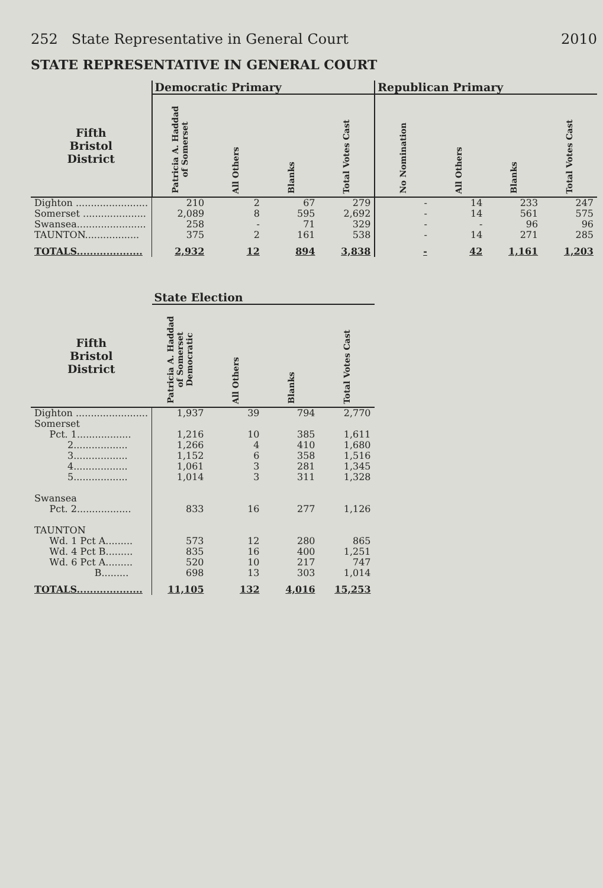252 State Representative in General Court 2010
STATE REPRESENTATIVE IN GENERAL COURT
| | Democratic Primary | | | | Republican Primary | | | |
| --- | --- | --- | --- | --- | --- | --- | --- | --- |
| Fifth Bristol District | Patricia A. Haddad of Somerset | All Others | Blanks | Total Votes Cast | No Nomination | All Others | Blanks | Total Votes Cast |
| Dighton ........................ | 210 | 2 | 67 | 279 | - | 14 | 233 | 247 |
| Somerset ..................... | 2,089 | 8 | 595 | 2,692 | - | 14 | 561 | 575 |
| Swansea....................... | 258 | - | 71 | 329 | - | - | 96 | 96 |
| TAUNTON.................. | 375 | 2 | 161 | 538 | - | 14 | 271 | 285 |
| TOTALS.................... | 2,932 | 12 | 894 | 3,838 | - | 42 | 1,161 | 1,203 |
| | State Election | | | |
| --- | --- | --- | --- | --- |
| Fifth Bristol District | Patricia A. Haddad of Somerset Democratic | All Others | Blanks | Total Votes Cast |
| Dighton ........................ | 1,937 | 39 | 794 | 2,770 |
| Somerset | | | | |
| Pct. 1.................. | 1,216 | 10 | 385 | 1,611 |
| 2.................. | 1,266 | 4 | 410 | 1,680 |
| 3.................. | 1,152 | 6 | 358 | 1,516 |
| 4.................. | 1,061 | 3 | 281 | 1,345 |
| 5.................. | 1,014 | 3 | 311 | 1,328 |
| Swansea | | | | |
| Pct. 2.................. | 833 | 16 | 277 | 1,126 |
| TAUNTON | | | | |
| Wd. 1 Pct A......... | 573 | 12 | 280 | 865 |
| Wd. 4 Pct B......... | 835 | 16 | 400 | 1,251 |
| Wd. 6 Pct A......... | 520 | 10 | 217 | 747 |
| B......... | 698 | 13 | 303 | 1,014 |
| TOTALS.................... | 11,105 | 132 | 4,016 | 15,253 |